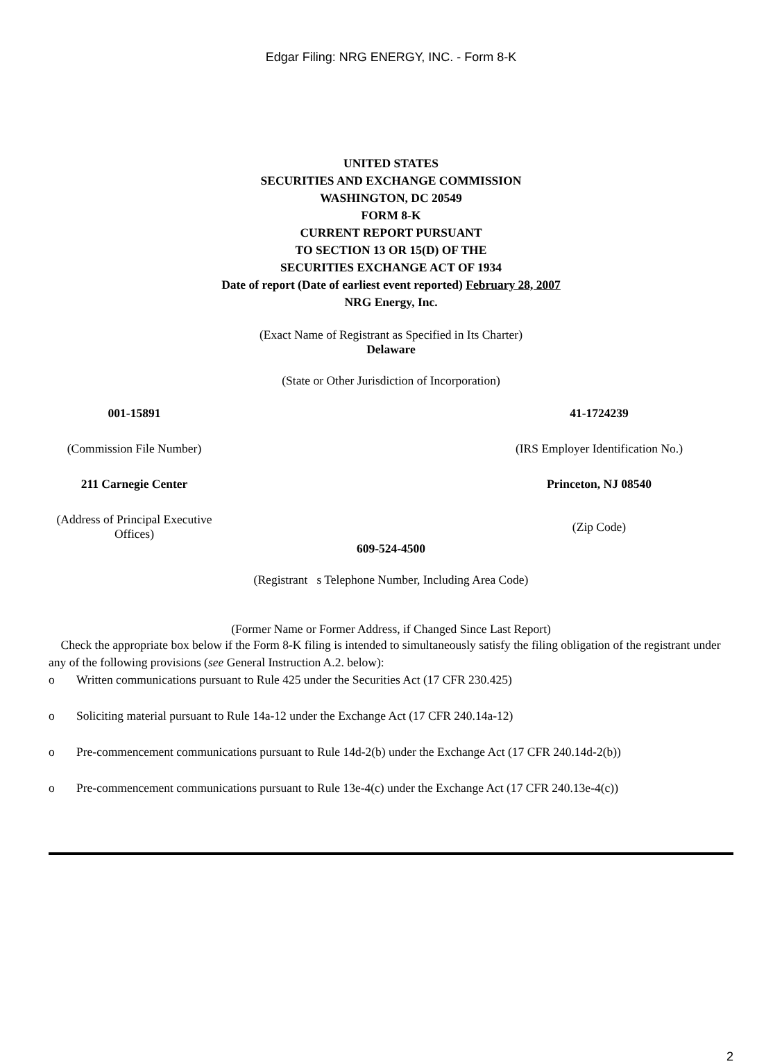Edgar Filing: NRG ENERGY, INC. - Form 8-K
UNITED STATES
SECURITIES AND EXCHANGE COMMISSION
WASHINGTON, DC 20549
FORM 8-K
CURRENT REPORT PURSUANT
TO SECTION 13 OR 15(D) OF THE
SECURITIES EXCHANGE ACT OF 1934
Date of report (Date of earliest event reported) February 28, 2007
NRG Energy, Inc.
(Exact Name of Registrant as Specified in Its Charter)
Delaware
(State or Other Jurisdiction of Incorporation)
| 001-15891 | 41-1724239 |
| (Commission File Number) | (IRS Employer Identification No.) |
| 211 Carnegie Center | Princeton, NJ 08540 |
| (Address of Principal Executive Offices) | (Zip Code) |
609-524-4500
(Registrant s Telephone Number, Including Area Code)
(Former Name or Former Address, if Changed Since Last Report)
Check the appropriate box below if the Form 8-K filing is intended to simultaneously satisfy the filing obligation of the registrant under any of the following provisions (see General Instruction A.2. below):
o Written communications pursuant to Rule 425 under the Securities Act (17 CFR 230.425)
o Soliciting material pursuant to Rule 14a-12 under the Exchange Act (17 CFR 240.14a-12)
o Pre-commencement communications pursuant to Rule 14d-2(b) under the Exchange Act (17 CFR 240.14d-2(b))
o Pre-commencement communications pursuant to Rule 13e-4(c) under the Exchange Act (17 CFR 240.13e-4(c))
2